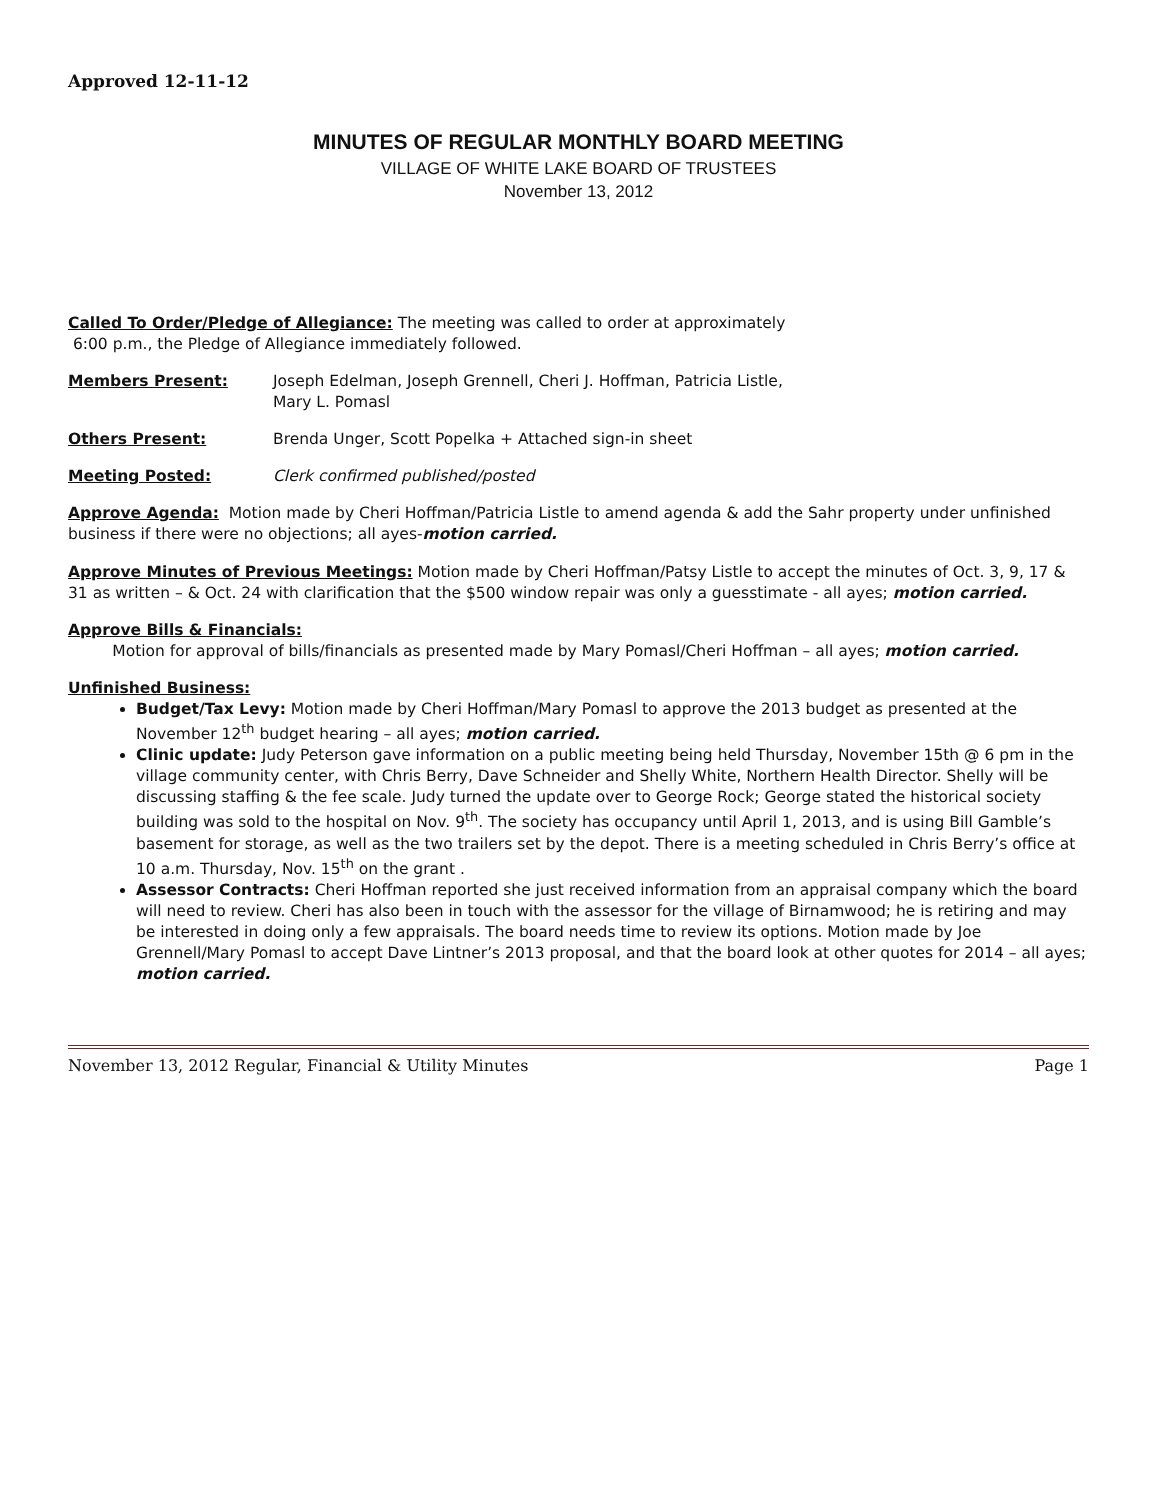Approved 12-11-12
MINUTES OF REGULAR MONTHLY BOARD MEETING
VILLAGE OF WHITE LAKE BOARD OF TRUSTEES
November 13, 2012
Called To Order/Pledge of Allegiance: The meeting was called to order at approximately
6:00 p.m., the Pledge of Allegiance immediately followed.
Members Present: Joseph Edelman, Joseph Grennell, Cheri J. Hoffman, Patricia Listle,
Mary L. Pomasl
Others Present: Brenda Unger, Scott Popelka + Attached sign-in sheet
Meeting Posted: Clerk confirmed published/posted
Approve Agenda: Motion made by Cheri Hoffman/Patricia Listle to amend agenda & add the Sahr property under unfinished business if there were no objections; all ayes-motion carried.
Approve Minutes of Previous Meetings: Motion made by Cheri Hoffman/Patsy Listle to accept the minutes of Oct. 3, 9, 17 & 31 as written – & Oct. 24 with clarification that the $500 window repair was only a guesstimate - all ayes; motion carried.
Approve Bills & Financials:
Motion for approval of bills/financials as presented made by Mary Pomasl/Cheri Hoffman – all ayes; motion carried.
Unfinished Business:
Budget/Tax Levy: Motion made by Cheri Hoffman/Mary Pomasl to approve the 2013 budget as presented at the November 12<sup>th</sup> budget hearing – all ayes; motion carried.
Clinic update: Judy Peterson gave information on a public meeting being held Thursday, November 15th @ 6 pm in the village community center, with Chris Berry, Dave Schneider and Shelly White, Northern Health Director. Shelly will be discussing staffing & the fee scale. Judy turned the update over to George Rock; George stated the historical society building was sold to the hospital on Nov. 9<sup>th</sup>. The society has occupancy until April 1, 2013, and is using Bill Gamble’s basement for storage, as well as the two trailers set by the depot. There is a meeting scheduled in Chris Berry’s office at 10 a.m. Thursday, Nov. 15<sup>th</sup> on the grant .
Assessor Contracts: Cheri Hoffman reported she just received information from an appraisal company which the board will need to review. Cheri has also been in touch with the assessor for the village of Birnamwood; he is retiring and may be interested in doing only a few appraisals. The board needs time to review its options. Motion made by Joe Grennell/Mary Pomasl to accept Dave Lintner’s 2013 proposal, and that the board look at other quotes for 2014 – all ayes; motion carried.
November 13, 2012 Regular, Financial & Utility Minutes Page 1